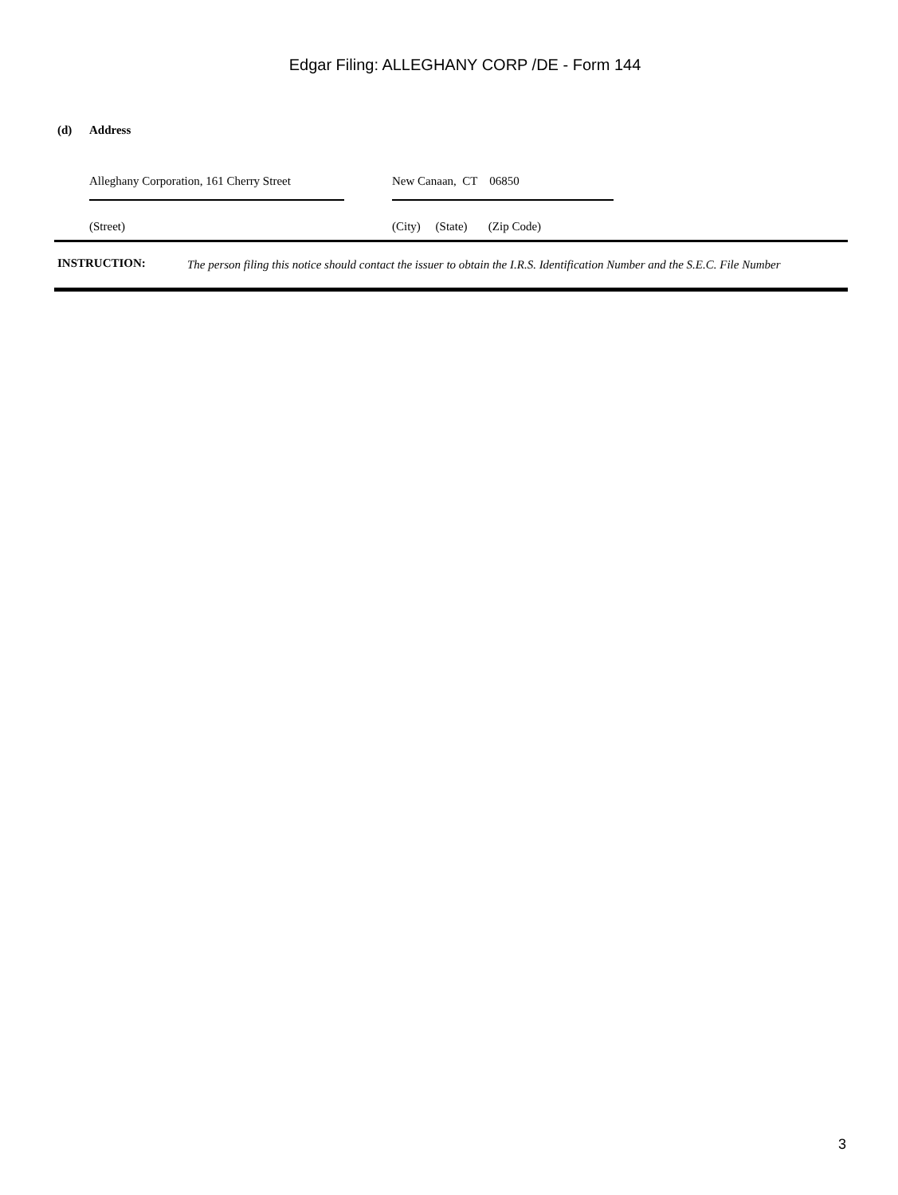Edgar Filing: ALLEGHANY CORP /DE - Form 144
(d) Address
Alleghany Corporation, 161 Cherry Street
(Street)
New Canaan, CT 06850
(City) (State) (Zip Code)
INSTRUCTION: The person filing this notice should contact the issuer to obtain the I.R.S. Identification Number and the S.E.C. File Number
3